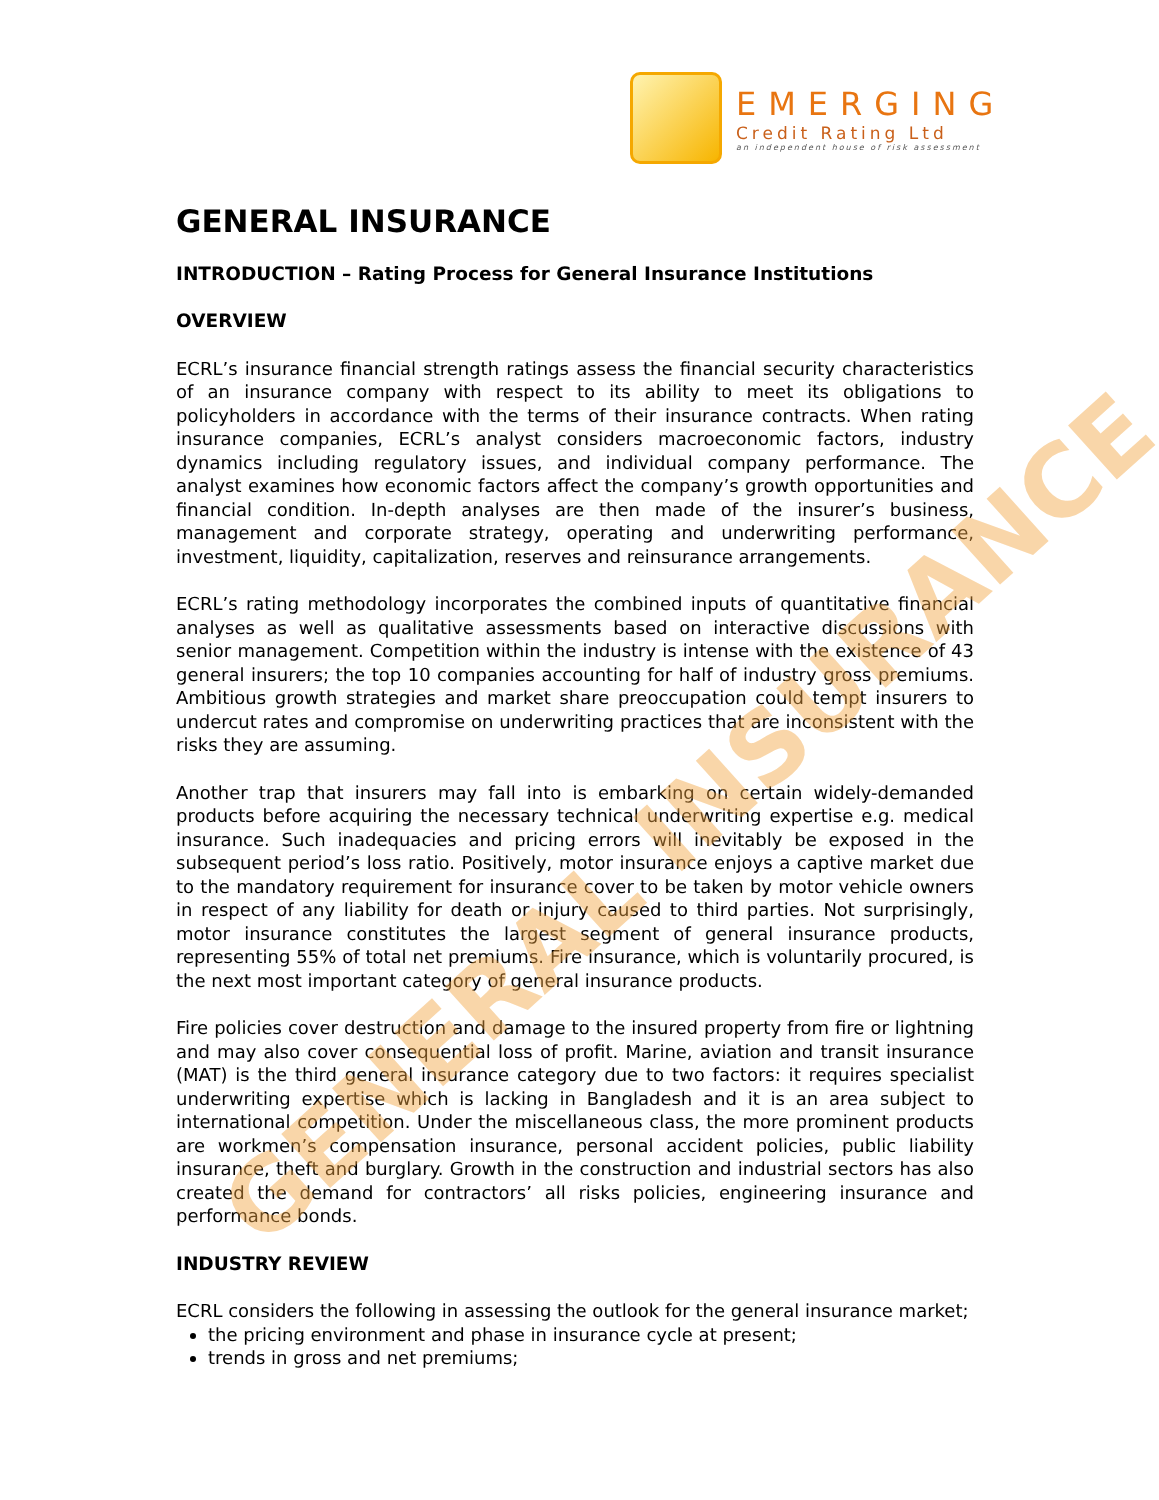EMERGING
Credit Rating Ltd
an independent house of risk assessment
GENERAL INSURANCE
INTRODUCTION – Rating Process for General Insurance Institutions
OVERVIEW
ECRL’s insurance financial strength ratings assess the financial security characteristics of an insurance company with respect to its ability to meet its obligations to policyholders in accordance with the terms of their insurance contracts. When rating insurance companies, ECRL’s analyst considers macroeconomic factors, industry dynamics including regulatory issues, and individual company performance. The analyst examines how economic factors affect the company’s growth opportunities and financial condition. In-depth analyses are then made of the insurer’s business, management and corporate strategy, operating and underwriting performance, investment, liquidity, capitalization, reserves and reinsurance arrangements.
ECRL’s rating methodology incorporates the combined inputs of quantitative financial analyses as well as qualitative assessments based on interactive discussions with senior management. Competition within the industry is intense with the existence of 43 general insurers; the top 10 companies accounting for half of industry gross premiums. Ambitious growth strategies and market share preoccupation could tempt insurers to undercut rates and compromise on underwriting practices that are inconsistent with the risks they are assuming.
Another trap that insurers may fall into is embarking on certain widely-demanded products before acquiring the necessary technical underwriting expertise e.g. medical insurance. Such inadequacies and pricing errors will inevitably be exposed in the subsequent period’s loss ratio. Positively, motor insurance enjoys a captive market due to the mandatory requirement for insurance cover to be taken by motor vehicle owners in respect of any liability for death or injury caused to third parties. Not surprisingly, motor insurance constitutes the largest segment of general insurance products, representing 55% of total net premiums. Fire insurance, which is voluntarily procured, is the next most important category of general insurance products.
Fire policies cover destruction and damage to the insured property from fire or lightning and may also cover consequential loss of profit. Marine, aviation and transit insurance (MAT) is the third general insurance category due to two factors: it requires specialist underwriting expertise which is lacking in Bangladesh and it is an area subject to international competition. Under the miscellaneous class, the more prominent products are workmen’s compensation insurance, personal accident policies, public liability insurance, theft and burglary. Growth in the construction and industrial sectors has also created the demand for contractors’ all risks policies, engineering insurance and performance bonds.
INDUSTRY REVIEW
ECRL considers the following in assessing the outlook for the general insurance market;
the pricing environment and phase in insurance cycle at present;
trends in gross and net premiums;
GENERAL INSURANCE